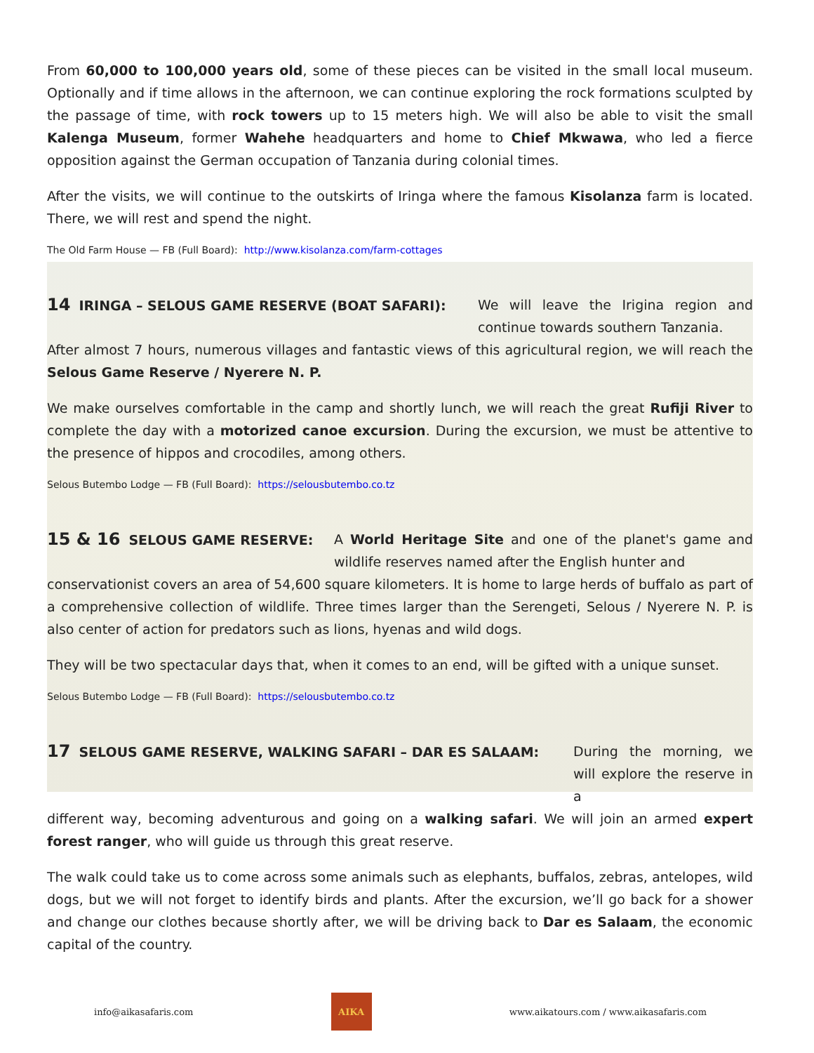From 60,000 to 100,000 years old, some of these pieces can be visited in the small local museum. Optionally and if time allows in the afternoon, we can continue exploring the rock formations sculpted by the passage of time, with rock towers up to 15 meters high. We will also be able to visit the small Kalenga Museum, former Wahehe headquarters and home to Chief Mkwawa, who led a fierce opposition against the German occupation of Tanzania during colonial times.
After the visits, we will continue to the outskirts of Iringa where the famous Kisolanza farm is located. There, we will rest and spend the night.
The Old Farm House — FB (Full Board): http://www.kisolanza.com/farm-cottages
14 IRINGA – SELOUS GAME RESERVE (BOAT SAFARI):
We will leave the Irigina region and continue towards southern Tanzania.
After almost 7 hours, numerous villages and fantastic views of this agricultural region, we will reach the Selous Game Reserve / Nyerere N. P.
We make ourselves comfortable in the camp and shortly lunch, we will reach the great Rufiji River to complete the day with a motorized canoe excursion. During the excursion, we must be attentive to the presence of hippos and crocodiles, among others.
Selous Butembo Lodge — FB (Full Board): https://selousbutembo.co.tz
15 & 16 SELOUS GAME RESERVE: A World Heritage Site and one of the planet's game and wildlife reserves named after the English hunter and
conservationist covers an area of 54,600 square kilometers. It is home to large herds of buffalo as part of a comprehensive collection of wildlife. Three times larger than the Serengeti, Selous / Nyerere N. P. is also center of action for predators such as lions, hyenas and wild dogs.
They will be two spectacular days that, when it comes to an end, will be gifted with a unique sunset.
Selous Butembo Lodge — FB (Full Board): https://selousbutembo.co.tz
17 SELOUS GAME RESERVE, WALKING SAFARI – DAR ES SALAAM:
During the morning, we will explore the reserve in a
different way, becoming adventurous and going on a walking safari. We will join an armed expert forest ranger, who will guide us through this great reserve.
The walk could take us to come across some animals such as elephants, buffalos, zebras, antelopes, wild dogs, but we will not forget to identify birds and plants. After the excursion, we’ll go back for a shower and change our clothes because shortly after, we will be driving back to Dar es Salaam, the economic capital of the country.
info@aikasafaris.com
AIKA
www.aikatours.com / www.aikasafaris.com